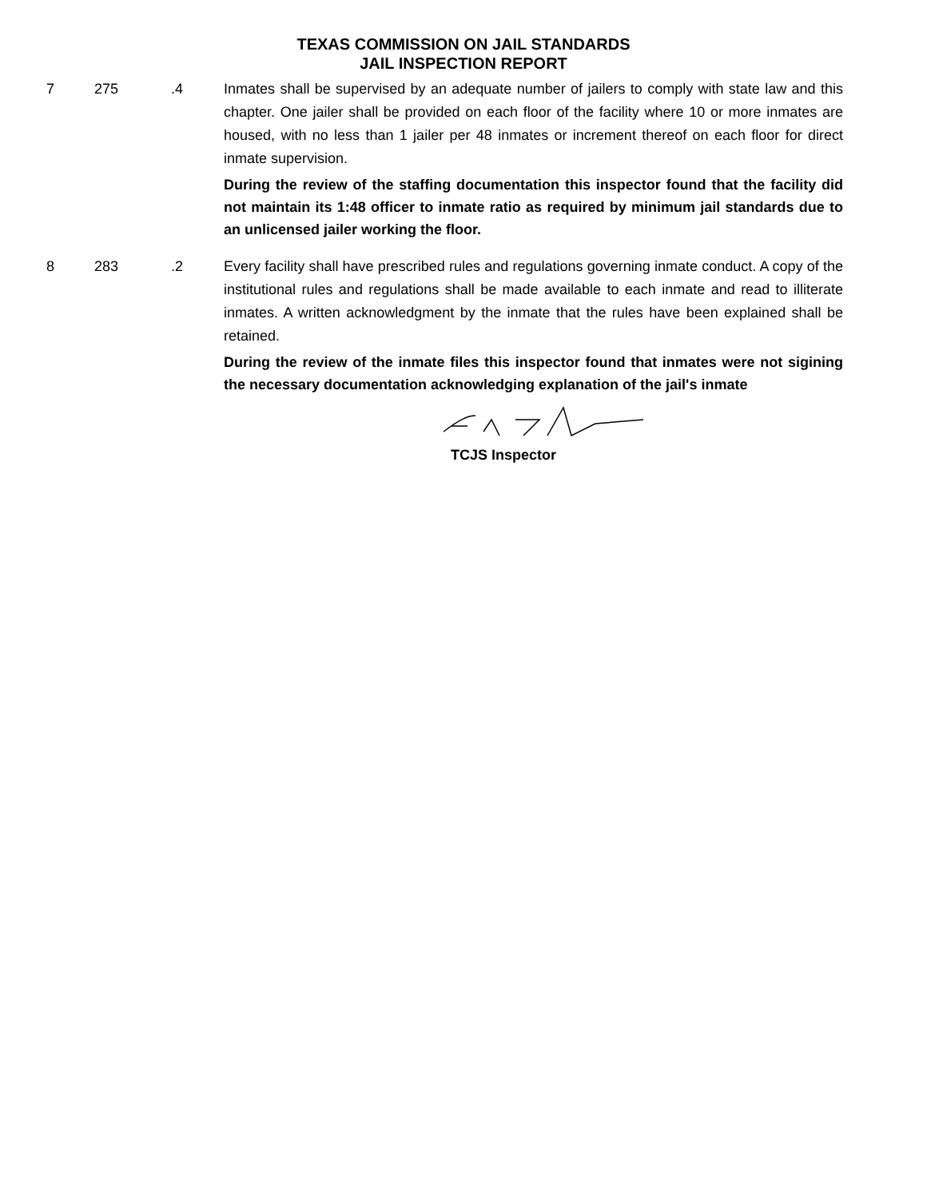TEXAS COMMISSION ON JAIL STANDARDS
JAIL INSPECTION REPORT
7 275 .4 Inmates shall be supervised by an adequate number of jailers to comply with state law and this chapter. One jailer shall be provided on each floor of the facility where 10 or more inmates are housed, with no less than 1 jailer per 48 inmates or increment thereof on each floor for direct inmate supervision.
During the review of the staffing documentation this inspector found that the facility did not maintain its 1:48 officer to inmate ratio as required by minimum jail standards due to an unlicensed jailer working the floor.
8 283 .2 Every facility shall have prescribed rules and regulations governing inmate conduct. A copy of the institutional rules and regulations shall be made available to each inmate and read to illiterate inmates. A written acknowledgment by the inmate that the rules have been explained shall be retained.
During the review of the inmate files this inspector found that inmates were not sigining the necessary documentation acknowledging explanation of the jail's inmate
TCJS Inspector